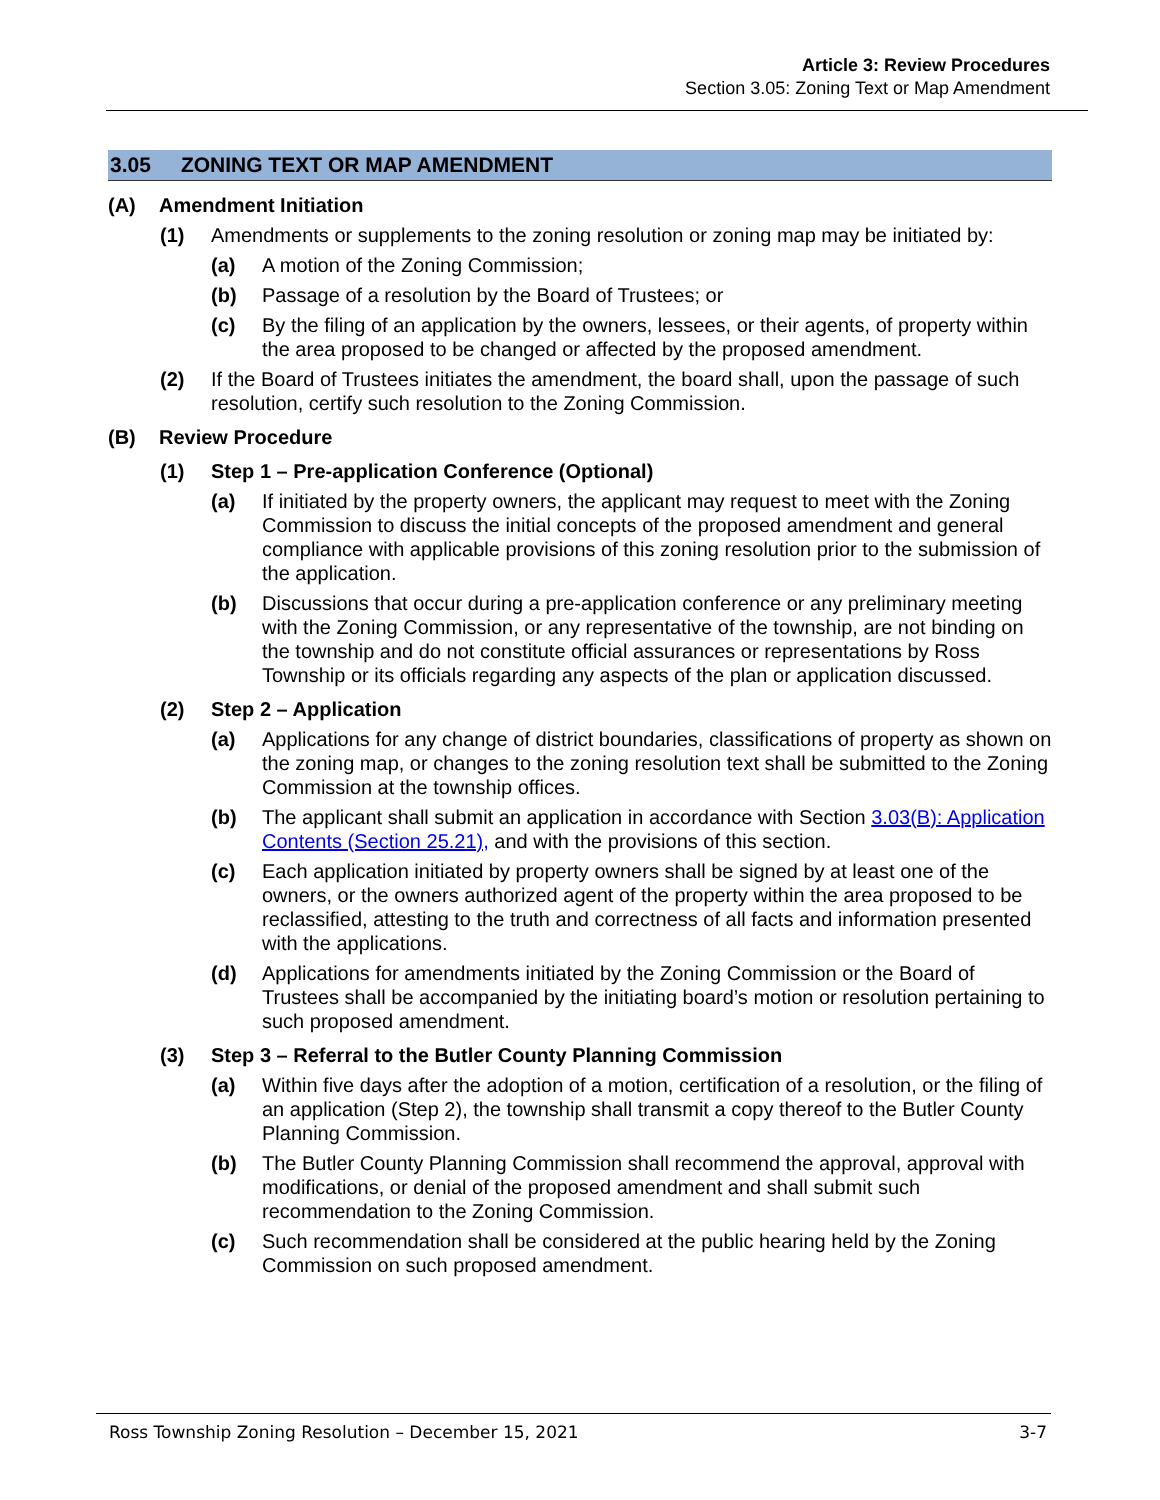Article 3: Review Procedures
Section 3.05: Zoning Text or Map Amendment
3.05 ZONING TEXT OR MAP AMENDMENT
(A) Amendment Initiation
(1) Amendments or supplements to the zoning resolution or zoning map may be initiated by:
(a) A motion of the Zoning Commission;
(b) Passage of a resolution by the Board of Trustees; or
(c) By the filing of an application by the owners, lessees, or their agents, of property within the area proposed to be changed or affected by the proposed amendment.
(2) If the Board of Trustees initiates the amendment, the board shall, upon the passage of such resolution, certify such resolution to the Zoning Commission.
(B) Review Procedure
(1) Step 1 – Pre-application Conference (Optional)
(a) If initiated by the property owners, the applicant may request to meet with the Zoning Commission to discuss the initial concepts of the proposed amendment and general compliance with applicable provisions of this zoning resolution prior to the submission of the application.
(b) Discussions that occur during a pre-application conference or any preliminary meeting with the Zoning Commission, or any representative of the township, are not binding on the township and do not constitute official assurances or representations by Ross Township or its officials regarding any aspects of the plan or application discussed.
(2) Step 2 – Application
(a) Applications for any change of district boundaries, classifications of property as shown on the zoning map, or changes to the zoning resolution text shall be submitted to the Zoning Commission at the township offices.
(b) The applicant shall submit an application in accordance with Section 3.03(B): Application Contents (Section 25.21), and with the provisions of this section.
(c) Each application initiated by property owners shall be signed by at least one of the owners, or the owners authorized agent of the property within the area proposed to be reclassified, attesting to the truth and correctness of all facts and information presented with the applications.
(d) Applications for amendments initiated by the Zoning Commission or the Board of Trustees shall be accompanied by the initiating board’s motion or resolution pertaining to such proposed amendment.
(3) Step 3 – Referral to the Butler County Planning Commission
(a) Within five days after the adoption of a motion, certification of a resolution, or the filing of an application (Step 2), the township shall transmit a copy thereof to the Butler County Planning Commission.
(b) The Butler County Planning Commission shall recommend the approval, approval with modifications, or denial of the proposed amendment and shall submit such recommendation to the Zoning Commission.
(c) Such recommendation shall be considered at the public hearing held by the Zoning Commission on such proposed amendment.
Ross Township Zoning Resolution – December 15, 2021 3-7